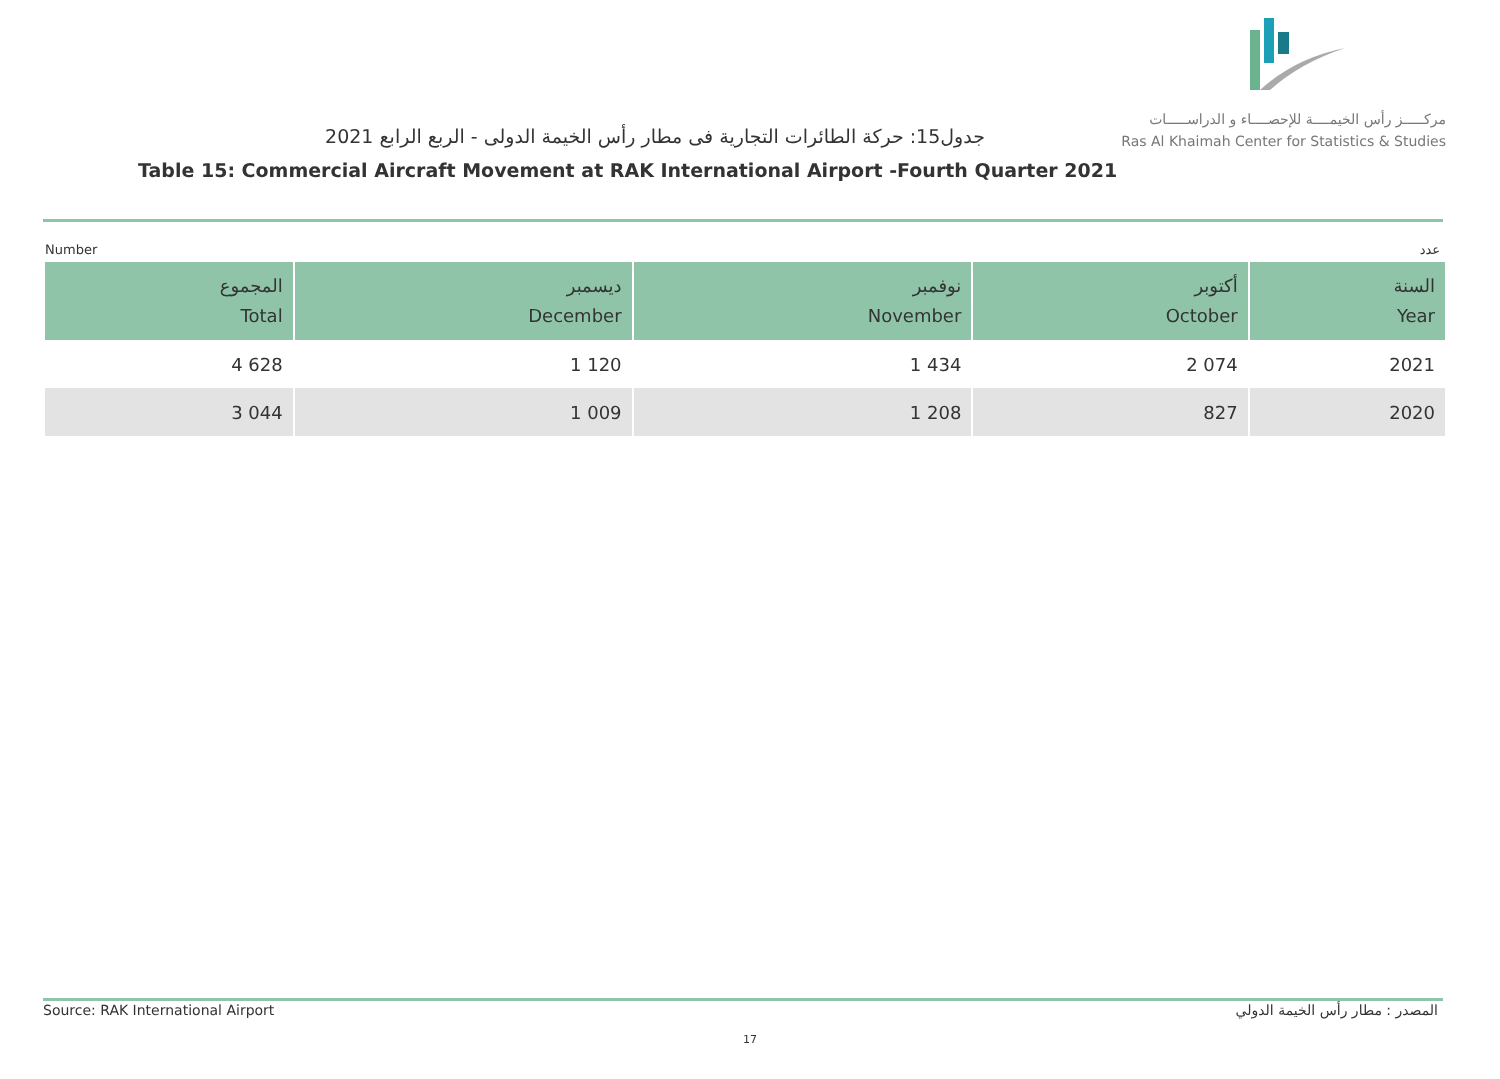مركـــــز رأس الخيمــــة للإحصــــاء و الدراســـــات
Ras Al Khaimah Center for Statistics & Studies
جدول15: حركة الطائرات التجارية فى مطار رأس الخيمة الدولى - الربع الرابع 2021
Table 15: Commercial Aircraft Movement at RAK International Airport -Fourth Quarter 2021
Number عدد
| المجموع Total | ديسمبر December | نوفمبر November | أكتوبر October | السنة Year |
| --- | --- | --- | --- | --- |
| 4 628 | 1 120 | 1 434 | 2 074 | 2021 |
| 3 044 | 1 009 | 1 208 | 827 | 2020 |
Source: RAK International Airport المصدر : مطار رأس الخيمة الدولي
17